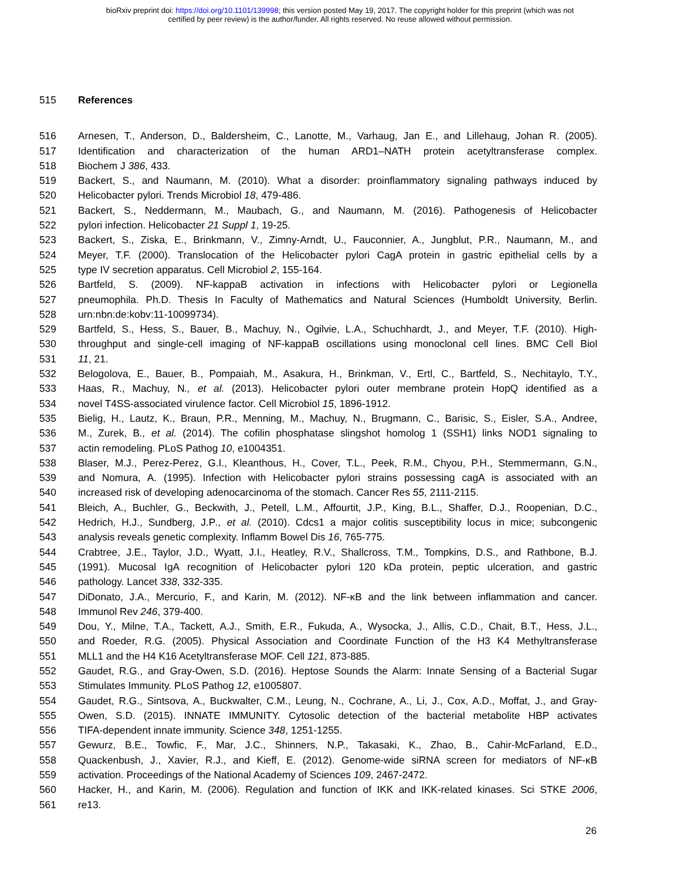bioRxiv preprint doi: https://doi.org/10.1101/139998; this version posted May 19, 2017. The copyright holder for this preprint (which was not
certified by peer review) is the author/funder. All rights reserved. No reuse allowed without permission.
515 References
516 Arnesen, T., Anderson, D., Baldersheim, C., Lanotte, M., Varhaug, Jan E., and Lillehaug, Johan R. (2005).
517 Identification and characterization of the human ARD1–NATH protein acetyltransferase complex.
518 Biochem J 386, 433.
519 Backert, S., and Naumann, M. (2010). What a disorder: proinflammatory signaling pathways induced by
520 Helicobacter pylori. Trends Microbiol 18, 479-486.
521 Backert, S., Neddermann, M., Maubach, G., and Naumann, M. (2016). Pathogenesis of Helicobacter
522 pylori infection. Helicobacter 21 Suppl 1, 19-25.
523 Backert, S., Ziska, E., Brinkmann, V., Zimny-Arndt, U., Fauconnier, A., Jungblut, P.R., Naumann, M., and
524 Meyer, T.F. (2000). Translocation of the Helicobacter pylori CagA protein in gastric epithelial cells by a
525 type IV secretion apparatus. Cell Microbiol 2, 155-164.
526 Bartfeld, S. (2009). NF-kappaB activation in infections with Helicobacter pylori or Legionella
527 pneumophila. Ph.D. Thesis In Faculty of Mathematics and Natural Sciences (Humboldt University, Berlin.
528 urn:nbn:de:kobv:11-10099734).
529 Bartfeld, S., Hess, S., Bauer, B., Machuy, N., Ogilvie, L.A., Schuchhardt, J., and Meyer, T.F. (2010). High-
530 throughput and single-cell imaging of NF-kappaB oscillations using monoclonal cell lines. BMC Cell Biol
531 11, 21.
532 Belogolova, E., Bauer, B., Pompaiah, M., Asakura, H., Brinkman, V., Ertl, C., Bartfeld, S., Nechitaylo, T.Y.,
533 Haas, R., Machuy, N., et al. (2013). Helicobacter pylori outer membrane protein HopQ identified as a
534 novel T4SS-associated virulence factor. Cell Microbiol 15, 1896-1912.
535 Bielig, H., Lautz, K., Braun, P.R., Menning, M., Machuy, N., Brugmann, C., Barisic, S., Eisler, S.A., Andree,
536 M., Zurek, B., et al. (2014). The cofilin phosphatase slingshot homolog 1 (SSH1) links NOD1 signaling to
537 actin remodeling. PLoS Pathog 10, e1004351.
538 Blaser, M.J., Perez-Perez, G.I., Kleanthous, H., Cover, T.L., Peek, R.M., Chyou, P.H., Stemmermann, G.N.,
539 and Nomura, A. (1995). Infection with Helicobacter pylori strains possessing cagA is associated with an
540 increased risk of developing adenocarcinoma of the stomach. Cancer Res 55, 2111-2115.
541 Bleich, A., Buchler, G., Beckwith, J., Petell, L.M., Affourtit, J.P., King, B.L., Shaffer, D.J., Roopenian, D.C.,
542 Hedrich, H.J., Sundberg, J.P., et al. (2010). Cdcs1 a major colitis susceptibility locus in mice; subcongenic
543 analysis reveals genetic complexity. Inflamm Bowel Dis 16, 765-775.
544 Crabtree, J.E., Taylor, J.D., Wyatt, J.I., Heatley, R.V., Shallcross, T.M., Tompkins, D.S., and Rathbone, B.J.
545 (1991). Mucosal IgA recognition of Helicobacter pylori 120 kDa protein, peptic ulceration, and gastric
546 pathology. Lancet 338, 332-335.
547 DiDonato, J.A., Mercurio, F., and Karin, M. (2012). NF-κB and the link between inflammation and cancer.
548 Immunol Rev 246, 379-400.
549 Dou, Y., Milne, T.A., Tackett, A.J., Smith, E.R., Fukuda, A., Wysocka, J., Allis, C.D., Chait, B.T., Hess, J.L.,
550 and Roeder, R.G. (2005). Physical Association and Coordinate Function of the H3 K4 Methyltransferase
551 MLL1 and the H4 K16 Acetyltransferase MOF. Cell 121, 873-885.
552 Gaudet, R.G., and Gray-Owen, S.D. (2016). Heptose Sounds the Alarm: Innate Sensing of a Bacterial Sugar
553 Stimulates Immunity. PLoS Pathog 12, e1005807.
554 Gaudet, R.G., Sintsova, A., Buckwalter, C.M., Leung, N., Cochrane, A., Li, J., Cox, A.D., Moffat, J., and Gray-
555 Owen, S.D. (2015). INNATE IMMUNITY. Cytosolic detection of the bacterial metabolite HBP activates
556 TIFA-dependent innate immunity. Science 348, 1251-1255.
557 Gewurz, B.E., Towfic, F., Mar, J.C., Shinners, N.P., Takasaki, K., Zhao, B., Cahir-McFarland, E.D.,
558 Quackenbush, J., Xavier, R.J., and Kieff, E. (2012). Genome-wide siRNA screen for mediators of NF-κB
559 activation. Proceedings of the National Academy of Sciences 109, 2467-2472.
560 Hacker, H., and Karin, M. (2006). Regulation and function of IKK and IKK-related kinases. Sci STKE 2006,
561 re13.
26